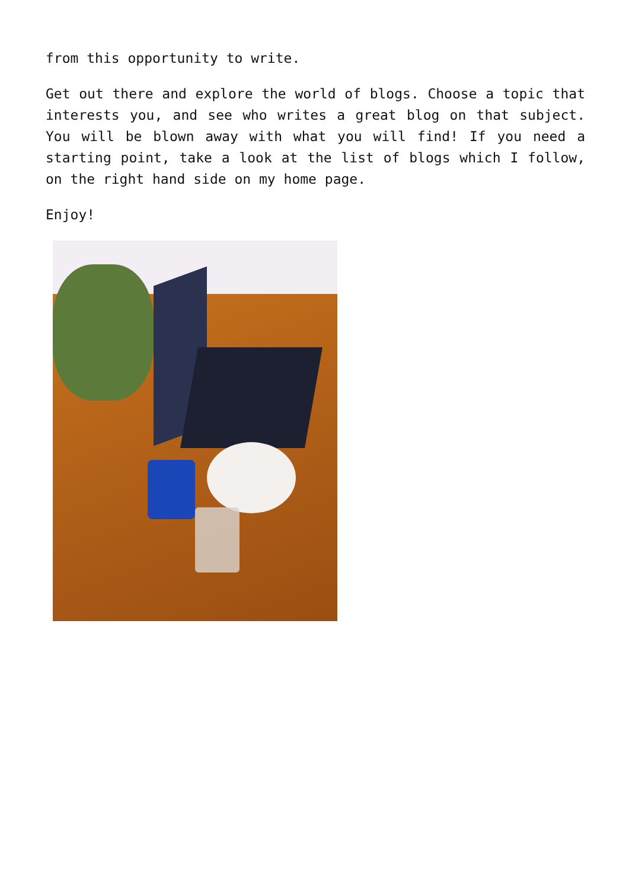from this opportunity to write.
Get out there and explore the world of blogs. Choose a topic that interests you, and see who writes a great blog on that subject. You will be blown away with what you will find! If you need a starting point, take a look at the list of blogs which I follow, on the right hand side on my home page.
Enjoy!